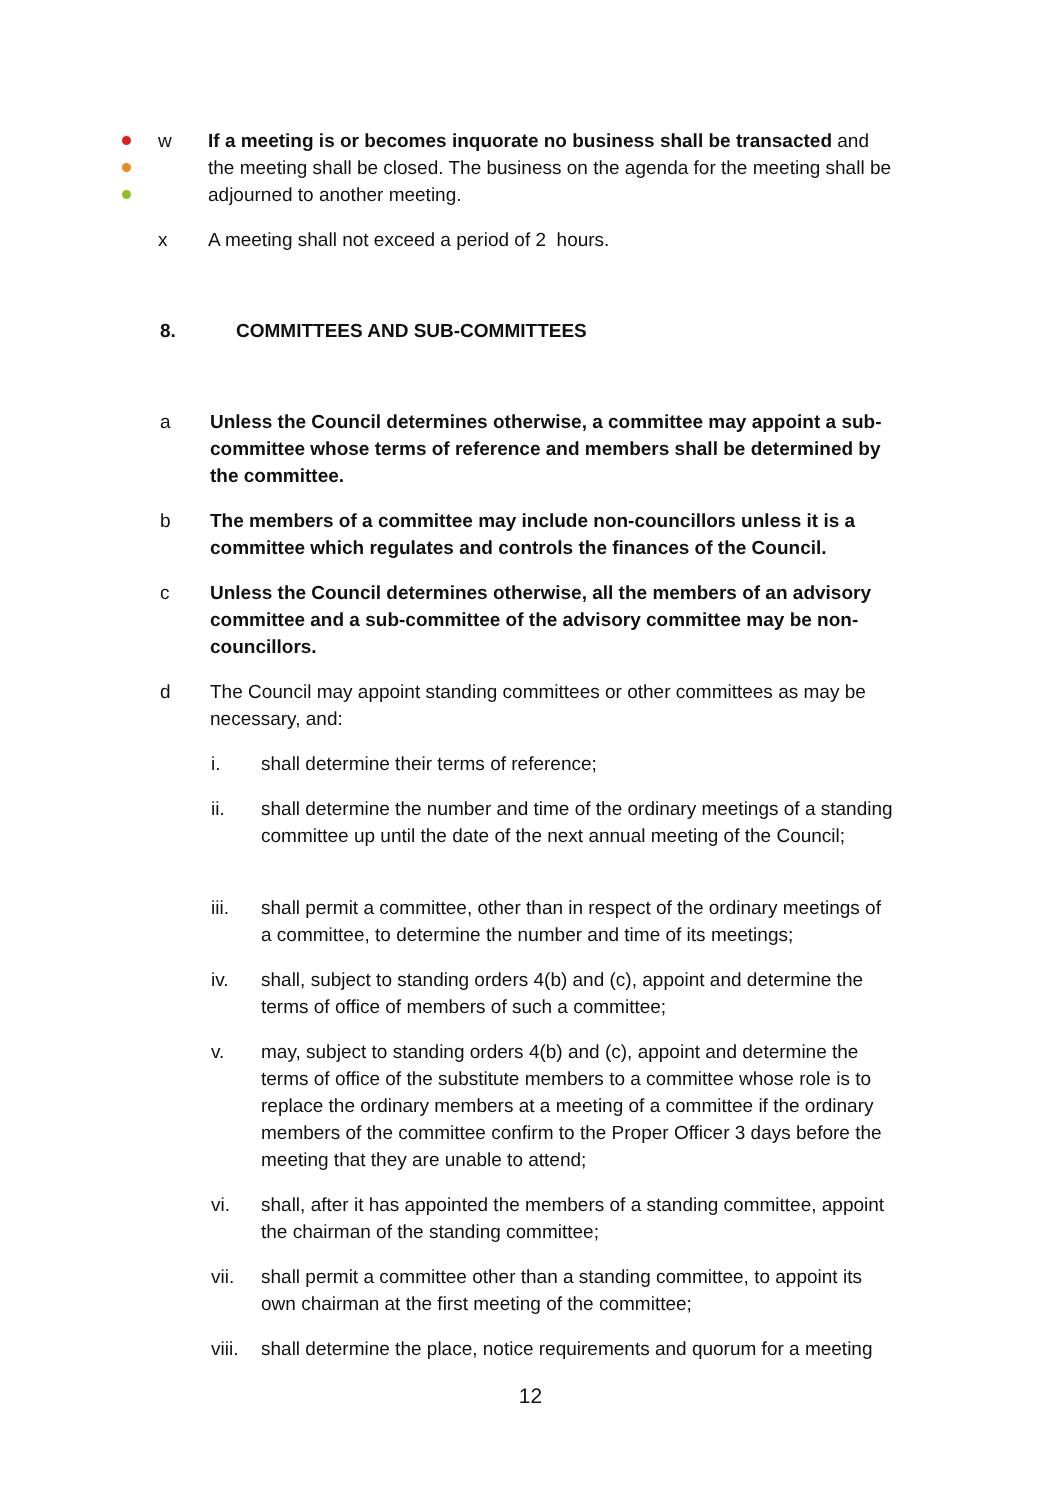w If a meeting is or becomes inquorate no business shall be transacted and the meeting shall be closed. The business on the agenda for the meeting shall be adjourned to another meeting.
x A meeting shall not exceed a period of 2 hours.
8. COMMITTEES AND SUB-COMMITTEES
a Unless the Council determines otherwise, a committee may appoint a sub-committee whose terms of reference and members shall be determined by the committee.
b The members of a committee may include non-councillors unless it is a committee which regulates and controls the finances of the Council.
c Unless the Council determines otherwise, all the members of an advisory committee and a sub-committee of the advisory committee may be non-councillors.
d The Council may appoint standing committees or other committees as may be necessary, and:
i. shall determine their terms of reference;
ii. shall determine the number and time of the ordinary meetings of a standing committee up until the date of the next annual meeting of the Council;
iii. shall permit a committee, other than in respect of the ordinary meetings of a committee, to determine the number and time of its meetings;
iv. shall, subject to standing orders 4(b) and (c), appoint and determine the terms of office of members of such a committee;
v. may, subject to standing orders 4(b) and (c), appoint and determine the terms of office of the substitute members to a committee whose role is to replace the ordinary members at a meeting of a committee if the ordinary members of the committee confirm to the Proper Officer 3 days before the meeting that they are unable to attend;
vi. shall, after it has appointed the members of a standing committee, appoint the chairman of the standing committee;
vii. shall permit a committee other than a standing committee, to appoint its own chairman at the first meeting of the committee;
viii.
shall determine the place, notice requirements and quorum for a meeting
12